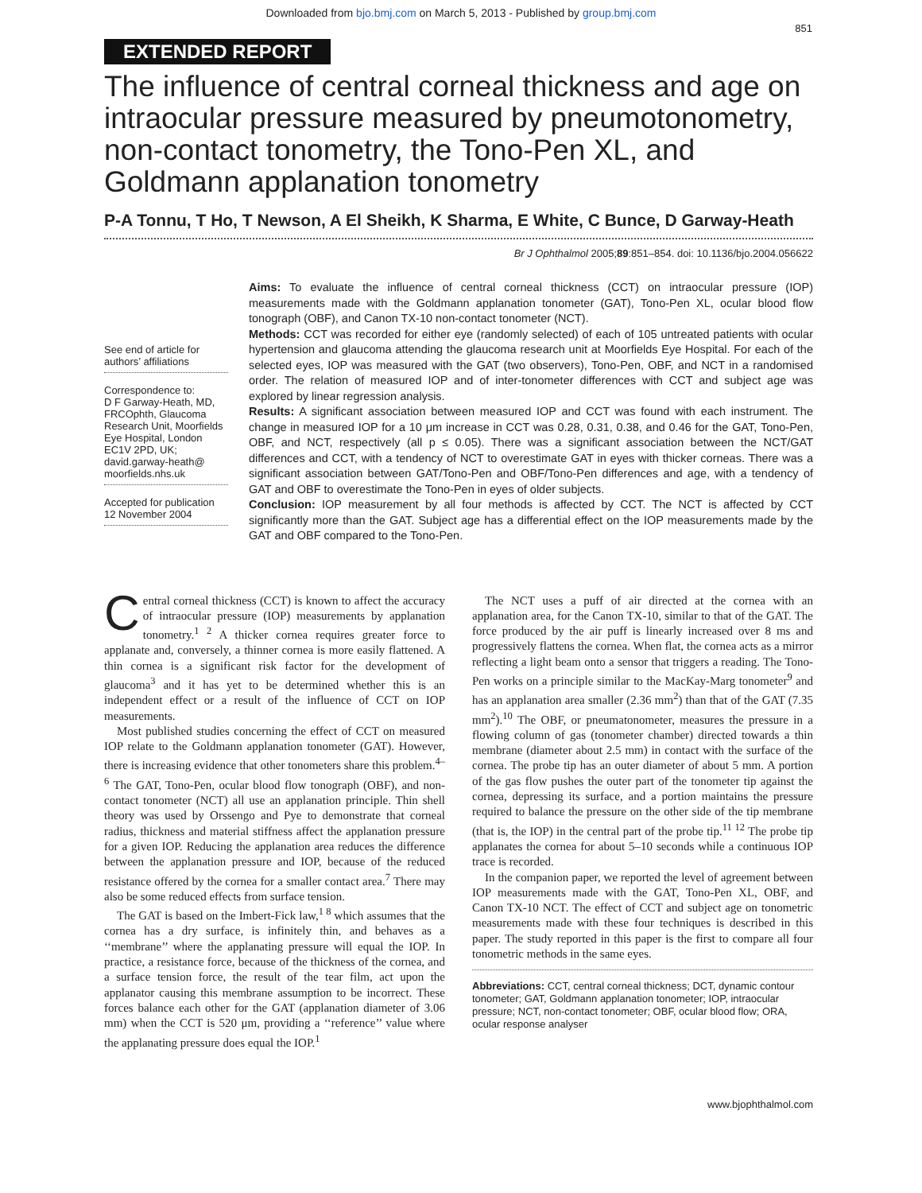Downloaded from bjo.bmj.com on March 5, 2013 - Published by group.bmj.com
851
EXTENDED REPORT
The influence of central corneal thickness and age on intraocular pressure measured by pneumotonometry, non-contact tonometry, the Tono-Pen XL, and Goldmann applanation tonometry
P-A Tonnu, T Ho, T Newson, A El Sheikh, K Sharma, E White, C Bunce, D Garway-Heath
Br J Ophthalmol 2005;89:851–854. doi: 10.1136/bjo.2004.056622
See end of article for authors’ affiliations
Correspondence to:
D F Garway-Heath, MD, FRCOphth, Glaucoma Research Unit, Moorfields Eye Hospital, London EC1V 2PD, UK; david.garway-heath@ moorfields.nhs.uk
Accepted for publication 12 November 2004
Aims: To evaluate the influence of central corneal thickness (CCT) on intraocular pressure (IOP) measurements made with the Goldmann applanation tonometer (GAT), Tono-Pen XL, ocular blood flow tonograph (OBF), and Canon TX-10 non-contact tonometer (NCT).
Methods: CCT was recorded for either eye (randomly selected) of each of 105 untreated patients with ocular hypertension and glaucoma attending the glaucoma research unit at Moorfields Eye Hospital. For each of the selected eyes, IOP was measured with the GAT (two observers), Tono-Pen, OBF, and NCT in a randomised order. The relation of measured IOP and of inter-tonometer differences with CCT and subject age was explored by linear regression analysis.
Results: A significant association between measured IOP and CCT was found with each instrument. The change in measured IOP for a 10 μm increase in CCT was 0.28, 0.31, 0.38, and 0.46 for the GAT, Tono-Pen, OBF, and NCT, respectively (all p ≤ 0.05). There was a significant association between the NCT/GAT differences and CCT, with a tendency of NCT to overestimate GAT in eyes with thicker corneas. There was a significant association between GAT/Tono-Pen and OBF/Tono-Pen differences and age, with a tendency of GAT and OBF to overestimate the Tono-Pen in eyes of older subjects.
Conclusion: IOP measurement by all four methods is affected by CCT. The NCT is affected by CCT significantly more than the GAT. Subject age has a differential effect on the IOP measurements made by the GAT and OBF compared to the Tono-Pen.
Central corneal thickness (CCT) is known to affect the accuracy of intraocular pressure (IOP) measurements by applanation tonometry.<sup>1 2</sup> A thicker cornea requires greater force to applanate and, conversely, a thinner cornea is more easily flattened. A thin cornea is a significant risk factor for the development of glaucoma<sup>3</sup> and it has yet to be determined whether this is an independent effect or a result of the influence of CCT on IOP measurements.
Most published studies concerning the effect of CCT on measured IOP relate to the Goldmann applanation tonometer (GAT). However, there is increasing evidence that other tonometers share this problem.<sup>4–6</sup> The GAT, Tono-Pen, ocular blood flow tonograph (OBF), and non-contact tonometer (NCT) all use an applanation principle. Thin shell theory was used by Orssengo and Pye to demonstrate that corneal radius, thickness and material stiffness affect the applanation pressure for a given IOP. Reducing the applanation area reduces the difference between the applanation pressure and IOP, because of the reduced resistance offered by the cornea for a smaller contact area.<sup>7</sup> There may also be some reduced effects from surface tension.
The GAT is based on the Imbert-Fick law,<sup>1 8</sup> which assumes that the cornea has a dry surface, is infinitely thin, and behaves as a ‘‘membrane’’ where the applanating pressure will equal the IOP. In practice, a resistance force, because of the thickness of the cornea, and a surface tension force, the result of the tear film, act upon the applanator causing this membrane assumption to be incorrect. These forces balance each other for the GAT (applanation diameter of 3.06 mm) when the CCT is 520 μm, providing a ‘‘reference’’ value where the applanating pressure does equal the IOP.<sup>1</sup>
The NCT uses a puff of air directed at the cornea with an applanation area, for the Canon TX-10, similar to that of the GAT. The force produced by the air puff is linearly increased over 8 ms and progressively flattens the cornea. When flat, the cornea acts as a mirror reflecting a light beam onto a sensor that triggers a reading. The Tono-Pen works on a principle similar to the MacKay-Marg tonometer<sup>9</sup> and has an applanation area smaller (2.36 mm<sup>2</sup>) than that of the GAT (7.35 mm<sup>2</sup>).<sup>10</sup> The OBF, or pneumatonometer, measures the pressure in a flowing column of gas (tonometer chamber) directed towards a thin membrane (diameter about 2.5 mm) in contact with the surface of the cornea. The probe tip has an outer diameter of about 5 mm. A portion of the gas flow pushes the outer part of the tonometer tip against the cornea, depressing its surface, and a portion maintains the pressure required to balance the pressure on the other side of the tip membrane (that is, the IOP) in the central part of the probe tip.<sup>11 12</sup> The probe tip applanates the cornea for about 5–10 seconds while a continuous IOP trace is recorded.
In the companion paper, we reported the level of agreement between IOP measurements made with the GAT, Tono-Pen XL, OBF, and Canon TX-10 NCT. The effect of CCT and subject age on tonometric measurements made with these four techniques is described in this paper. The study reported in this paper is the first to compare all four tonometric methods in the same eyes.
Abbreviations: CCT, central corneal thickness; DCT, dynamic contour tonometer; GAT, Goldmann applanation tonometer; IOP, intraocular pressure; NCT, non-contact tonometer; OBF, ocular blood flow; ORA, ocular response analyser
www.bjophthalmol.com